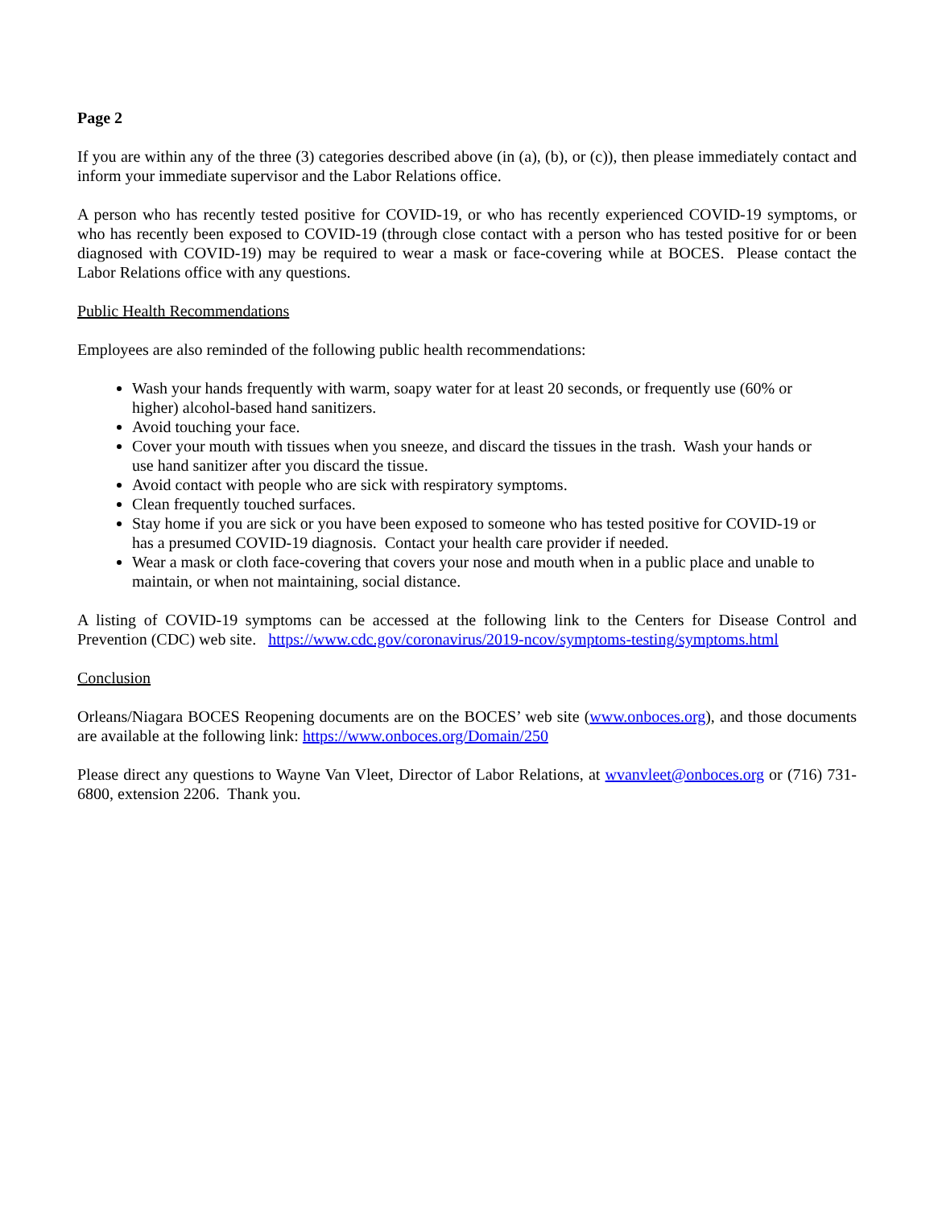Page 2
If you are within any of the three (3) categories described above (in (a), (b), or (c)), then please immediately contact and inform your immediate supervisor and the Labor Relations office.
A person who has recently tested positive for COVID-19, or who has recently experienced COVID-19 symptoms, or who has recently been exposed to COVID-19 (through close contact with a person who has tested positive for or been diagnosed with COVID-19) may be required to wear a mask or face-covering while at BOCES. Please contact the Labor Relations office with any questions.
Public Health Recommendations
Employees are also reminded of the following public health recommendations:
Wash your hands frequently with warm, soapy water for at least 20 seconds, or frequently use (60% or higher) alcohol-based hand sanitizers.
Avoid touching your face.
Cover your mouth with tissues when you sneeze, and discard the tissues in the trash. Wash your hands or use hand sanitizer after you discard the tissue.
Avoid contact with people who are sick with respiratory symptoms.
Clean frequently touched surfaces.
Stay home if you are sick or you have been exposed to someone who has tested positive for COVID-19 or has a presumed COVID-19 diagnosis. Contact your health care provider if needed.
Wear a mask or cloth face-covering that covers your nose and mouth when in a public place and unable to maintain, or when not maintaining, social distance.
A listing of COVID-19 symptoms can be accessed at the following link to the Centers for Disease Control and Prevention (CDC) web site. https://www.cdc.gov/coronavirus/2019-ncov/symptoms-testing/symptoms.html
Conclusion
Orleans/Niagara BOCES Reopening documents are on the BOCES’ web site (www.onboces.org), and those documents are available at the following link: https://www.onboces.org/Domain/250
Please direct any questions to Wayne Van Vleet, Director of Labor Relations, at wvanvleet@onboces.org or (716) 731-6800, extension 2206. Thank you.